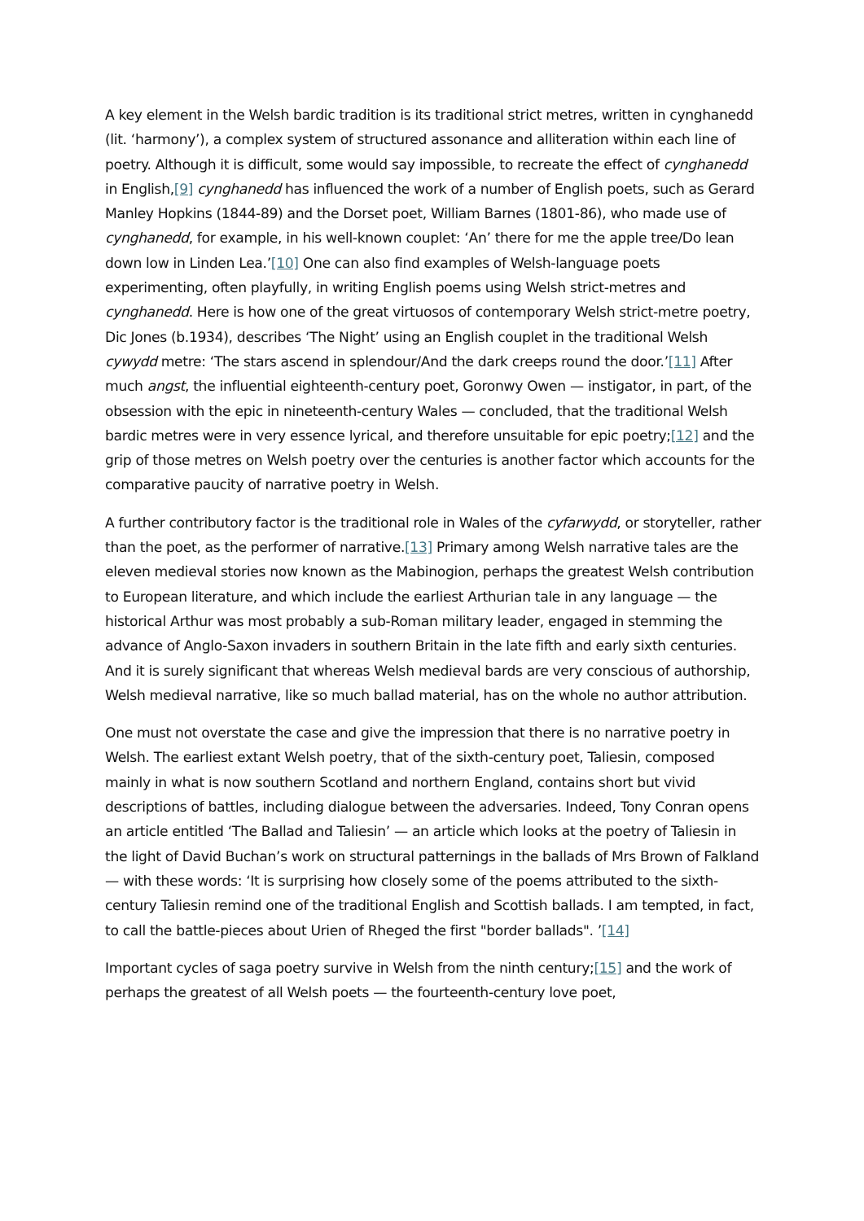A key element in the Welsh bardic tradition is its traditional strict metres, written in cynghanedd (lit. ‘harmony’), a complex system of structured assonance and alliteration within each line of poetry. Although it is difficult, some would say impossible, to recreate the effect of cynghanedd in English,[9] cynghanedd has influenced the work of a number of English poets, such as Gerard Manley Hopkins (1844-89) and the Dorset poet, William Barnes (1801-86), who made use of cynghanedd, for example, in his well-known couplet: ‘An’ there for me the apple tree/Do lean down low in Linden Lea.’[10] One can also find examples of Welsh-language poets experimenting, often playfully, in writing English poems using Welsh strict-metres and cynghanedd. Here is how one of the great virtuosos of contemporary Welsh strict-metre poetry, Dic Jones (b.1934), describes ‘The Night’ using an English couplet in the traditional Welsh cywydd metre: ‘The stars ascend in splendour/And the dark creeps round the door.’[11] After much angst, the influential eighteenth-century poet, Goronwy Owen — instigator, in part, of the obsession with the epic in nineteenth-century Wales — concluded, that the traditional Welsh bardic metres were in very essence lyrical, and therefore unsuitable for epic poetry;[12] and the grip of those metres on Welsh poetry over the centuries is another factor which accounts for the comparative paucity of narrative poetry in Welsh.
A further contributory factor is the traditional role in Wales of the cyfarwydd, or storyteller, rather than the poet, as the performer of narrative.[13] Primary among Welsh narrative tales are the eleven medieval stories now known as the Mabinogion, perhaps the greatest Welsh contribution to European literature, and which include the earliest Arthurian tale in any language — the historical Arthur was most probably a sub-Roman military leader, engaged in stemming the advance of Anglo-Saxon invaders in southern Britain in the late fifth and early sixth centuries. And it is surely significant that whereas Welsh medieval bards are very conscious of authorship, Welsh medieval narrative, like so much ballad material, has on the whole no author attribution.
One must not overstate the case and give the impression that there is no narrative poetry in Welsh. The earliest extant Welsh poetry, that of the sixth-century poet, Taliesin, composed mainly in what is now southern Scotland and northern England, contains short but vivid descriptions of battles, including dialogue between the adversaries. Indeed, Tony Conran opens an article entitled ‘The Ballad and Taliesin’ — an article which looks at the poetry of Taliesin in the light of David Buchan’s work on structural patternings in the ballads of Mrs Brown of Falkland — with these words: ‘It is surprising how closely some of the poems attributed to the sixth-century Taliesin remind one of the traditional English and Scottish ballads. I am tempted, in fact, to call the battle-pieces about Urien of Rheged the first "border ballads". ’[14]
Important cycles of saga poetry survive in Welsh from the ninth century;[15] and the work of perhaps the greatest of all Welsh poets — the fourteenth-century love poet,